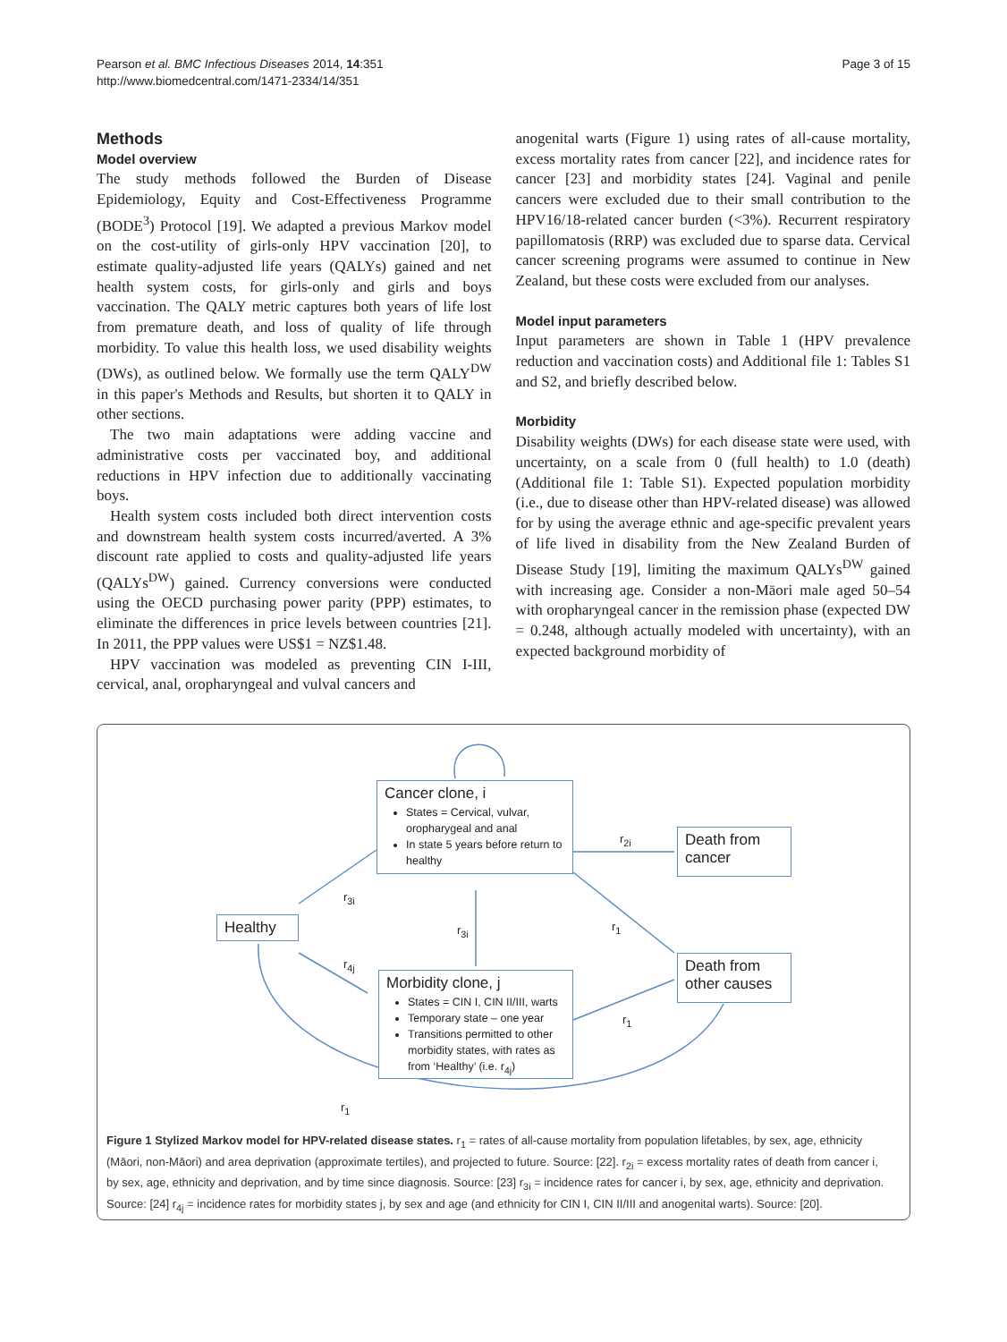Pearson et al. BMC Infectious Diseases 2014, 14:351
http://www.biomedcentral.com/1471-2334/14/351
Page 3 of 15
Methods
Model overview
The study methods followed the Burden of Disease Epidemiology, Equity and Cost-Effectiveness Programme (BODE<sup>3</sup>) Protocol [19]. We adapted a previous Markov model on the cost-utility of girls-only HPV vaccination [20], to estimate quality-adjusted life years (QALYs) gained and net health system costs, for girls-only and girls and boys vaccination. The QALY metric captures both years of life lost from premature death, and loss of quality of life through morbidity. To value this health loss, we used disability weights (DWs), as outlined below. We formally use the term QALY<sup>DW</sup> in this paper's Methods and Results, but shorten it to QALY in other sections.
The two main adaptations were adding vaccine and administrative costs per vaccinated boy, and additional reductions in HPV infection due to additionally vaccinating boys.
Health system costs included both direct intervention costs and downstream health system costs incurred/averted. A 3% discount rate applied to costs and quality-adjusted life years (QALYs<sup>DW</sup>) gained. Currency conversions were conducted using the OECD purchasing power parity (PPP) estimates, to eliminate the differences in price levels between countries [21]. In 2011, the PPP values were US$1 = NZ$1.48.
HPV vaccination was modeled as preventing CIN I-III, cervical, anal, oropharyngeal and vulval cancers and
anogenital warts (Figure 1) using rates of all-cause mortality, excess mortality rates from cancer [22], and incidence rates for cancer [23] and morbidity states [24]. Vaginal and penile cancers were excluded due to their small contribution to the HPV16/18-related cancer burden (<3%). Recurrent respiratory papillomatosis (RRP) was excluded due to sparse data. Cervical cancer screening programs were assumed to continue in New Zealand, but these costs were excluded from our analyses.
Model input parameters
Input parameters are shown in Table 1 (HPV prevalence reduction and vaccination costs) and Additional file 1: Tables S1 and S2, and briefly described below.
Morbidity
Disability weights (DWs) for each disease state were used, with uncertainty, on a scale from 0 (full health) to 1.0 (death) (Additional file 1: Table S1). Expected population morbidity (i.e., due to disease other than HPV-related disease) was allowed for by using the average ethnic and age-specific prevalent years of life lived in disability from the New Zealand Burden of Disease Study [19], limiting the maximum QALYs<sup>DW</sup> gained with increasing age. Consider a non-Māori male aged 50–54 with oropharyngeal cancer in the remission phase (expected DW = 0.248, although actually modeled with uncertainty), with an expected background morbidity of
Cancer clone, i
States = Cervical, vulvar, oropharygeal and anal
In state 5 years before return to healthy
Death from cancer
Healthy
Morbidity clone, j
States = CIN I, CIN II/III, warts
Temporary state – one year
Transitions permitted to other morbidity states, with rates as from ‘Healthy’ (i.e. r<sub>4j</sub>)
Death from other causes
r<sub>2i</sub>
r<sub>3i</sub>
r<sub>3i</sub> r<sub>1</sub>
r<sub>4j</sub>
r<sub>1</sub>
r<sub>1</sub>
Figure 1 Stylized Markov model for HPV-related disease states. r<sub>1</sub> = rates of all-cause mortality from population lifetables, by sex, age, ethnicity (Māori, non-Māori) and area deprivation (approximate tertiles), and projected to future. Source: [22]. r<sub>2i</sub> = excess mortality rates of death from cancer i, by sex, age, ethnicity and deprivation, and by time since diagnosis. Source: [23] r<sub>3i</sub> = incidence rates for cancer i, by sex, age, ethnicity and deprivation. Source: [24] r<sub>4j</sub> = incidence rates for morbidity states j, by sex and age (and ethnicity for CIN I, CIN II/III and anogenital warts). Source: [20].